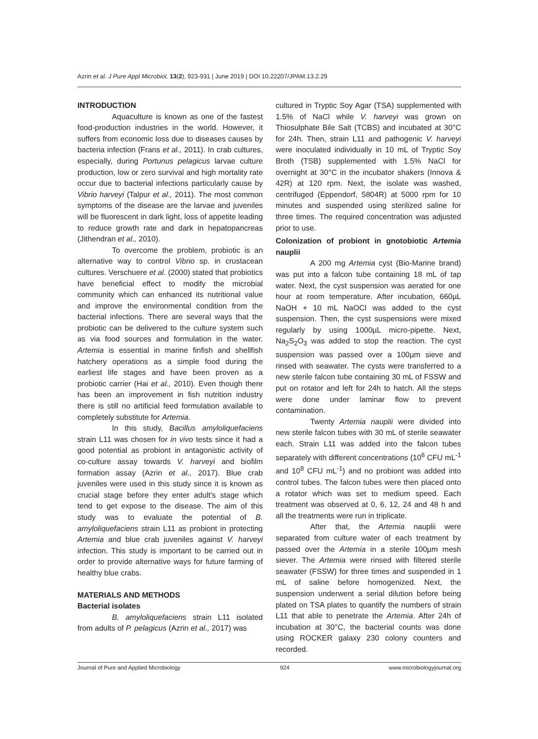Azrin et al. J Pure Appl Microbiol, 13(2), 923-931 | June 2019 | DOI 10.22207/JPAM.13.2.29
INTRODUCTION
Aquaculture is known as one of the fastest food-production industries in the world. However, it suffers from economic loss due to diseases causes by bacteria infection (Frans et al., 2011). In crab cultures, especially, during Portunus pelagicus larvae culture production, low or zero survival and high mortality rate occur due to bacterial infections particularly cause by Vibrio harveyi (Talpur et al., 2011). The most common symptoms of the disease are the larvae and juveniles will be fluorescent in dark light, loss of appetite leading to reduce growth rate and dark in hepatopancreas (Jithendran et al., 2010).
To overcome the problem, probiotic is an alternative way to control Vibrio sp. in crustacean cultures. Verschuere et al. (2000) stated that probiotics have beneficial effect to modify the microbial community which can enhanced its nutritional value and improve the environmental condition from the bacterial infections. There are several ways that the probiotic can be delivered to the culture system such as via food sources and formulation in the water. Artemia is essential in marine finfish and shellfish hatchery operations as a simple food during the earliest life stages and have been proven as a probiotic carrier (Hai et al., 2010). Even though there has been an improvement in fish nutrition industry there is still no artificial feed formulation available to completely substitute for Artemia.
In this study, Bacillus amyloliquefaciens strain L11 was chosen for in vivo tests since it had a good potential as probiont in antagonistic activity of co-culture assay towards V. harveyi and biofilm formation assay (Azrin et al., 2017). Blue crab juveniles were used in this study since it is known as crucial stage before they enter adult's stage which tend to get expose to the disease. The aim of this study was to evaluate the potential of B. amyloliquefaciens strain L11 as probiont in protecting Artemia and blue crab juveniles against V. harveyi infection. This study is important to be carried out in order to provide alternative ways for future farming of healthy blue crabs.
MATERIALS AND METHODS
Bacterial isolates
B. amyloliquefaciens strain L11 isolated from adults of P. pelagicus (Azrin et al., 2017) was
cultured in Tryptic Soy Agar (TSA) supplemented with 1.5% of NaCl while V. harveyi was grown on Thiosulphate Bile Salt (TCBS) and incubated at 30°C for 24h. Then, strain L11 and pathogenic V. harveyi were inoculated individually in 10 mL of Tryptic Soy Broth (TSB) supplemented with 1.5% NaCl for overnight at 30°C in the incubator shakers (Innova & 42R) at 120 rpm. Next, the isolate was washed, centrifuged (Eppendorf, 5804R) at 5000 rpm for 10 minutes and suspended using sterilized saline for three times. The required concentration was adjusted prior to use.
Colonization of probiont in gnotobiotic Artemia nauplii
A 200 mg Artemia cyst (Bio-Marine brand) was put into a falcon tube containing 18 mL of tap water. Next, the cyst suspension was aerated for one hour at room temperature. After incubation, 660µL NaOH + 10 mL NaOCl was added to the cyst suspension. Then, the cyst suspensions were mixed regularly by using 1000µL micro-pipette. Next, Na<sub>2</sub>S<sub>2</sub>O<sub>3</sub> was added to stop the reaction. The cyst suspension was passed over a 100µm sieve and rinsed with seawater. The cysts were transferred to a new sterile falcon tube containing 30 mL of FSSW and put on rotator and left for 24h to hatch. All the steps were done under laminar flow to prevent contamination.
Twenty Artemia nauplii were divided into new sterile falcon tubes with 30 mL of sterile seawater each. Strain L11 was added into the falcon tubes separately with different concentrations (10<sup>6</sup> CFU mL<sup>-1</sup> and 10<sup>8</sup> CFU mL<sup>-1</sup>) and no probiont was added into control tubes. The falcon tubes were then placed onto a rotator which was set to medium speed. Each treatment was observed at 0, 6, 12, 24 and 48 h and all the treatments were run in triplicate.
After that, the Artemia nauplii were separated from culture water of each treatment by passed over the Artemia in a sterile 100µm mesh siever. The Artemia were rinsed with filtered sterile seawater (FSSW) for three times and suspended in 1 mL of saline before homogenized. Next, the suspension underwent a serial dilution before being plated on TSA plates to quantify the numbers of strain L11 that able to penetrate the Artemia. After 24h of incubation at 30°C, the bacterial counts was done using ROCKER galaxy 230 colony counters and recorded.
Journal of Pure and Applied Microbiology 924 www.microbiologyjournal.org